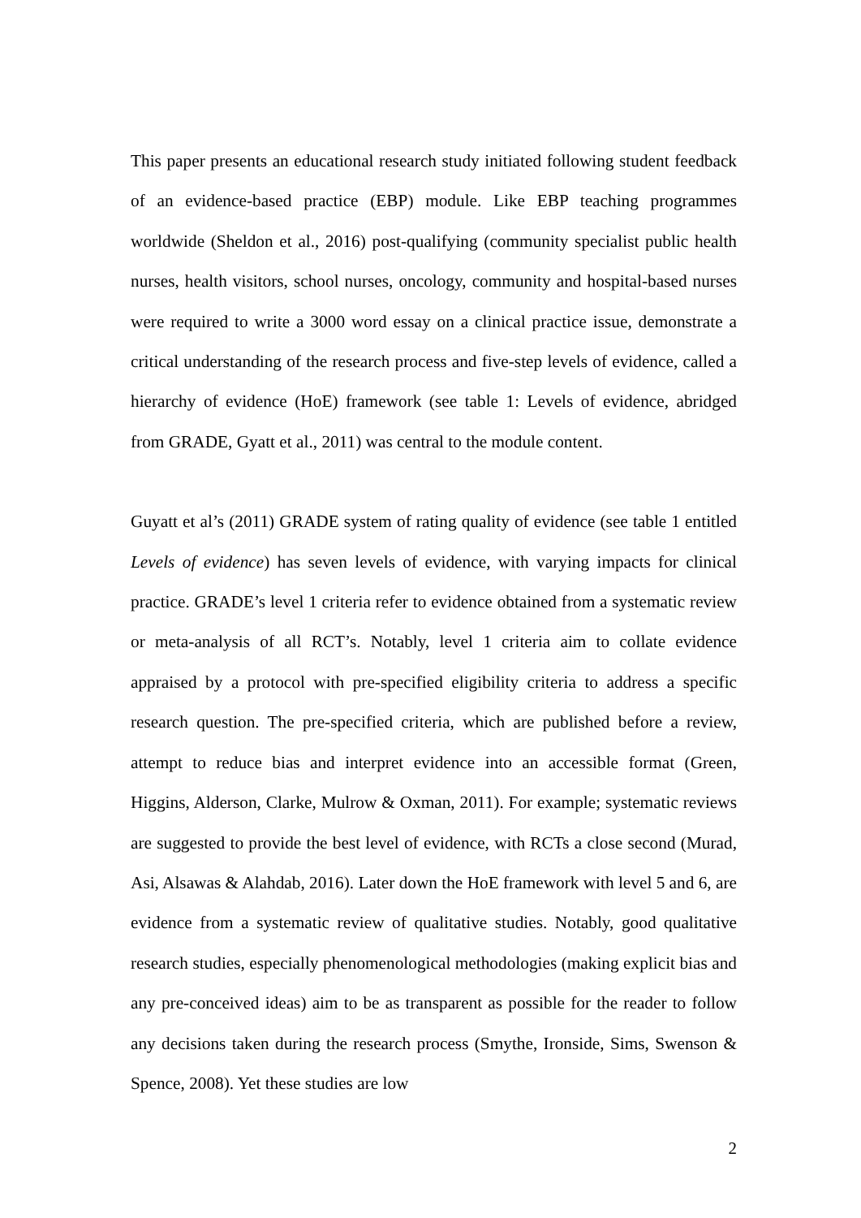This paper presents an educational research study initiated following student feedback of an evidence-based practice (EBP) module. Like EBP teaching programmes worldwide (Sheldon et al., 2016) post-qualifying (community specialist public health nurses, health visitors, school nurses, oncology, community and hospital-based nurses were required to write a 3000 word essay on a clinical practice issue, demonstrate a critical understanding of the research process and five-step levels of evidence, called a hierarchy of evidence (HoE) framework (see table 1: Levels of evidence, abridged from GRADE, Gyatt et al., 2011) was central to the module content.
Guyatt et al’s (2011) GRADE system of rating quality of evidence (see table 1 entitled Levels of evidence) has seven levels of evidence, with varying impacts for clinical practice. GRADE’s level 1 criteria refer to evidence obtained from a systematic review or meta-analysis of all RCT’s. Notably, level 1 criteria aim to collate evidence appraised by a protocol with pre-specified eligibility criteria to address a specific research question. The pre-specified criteria, which are published before a review, attempt to reduce bias and interpret evidence into an accessible format (Green, Higgins, Alderson, Clarke, Mulrow & Oxman, 2011). For example; systematic reviews are suggested to provide the best level of evidence, with RCTs a close second (Murad, Asi, Alsawas & Alahdab, 2016). Later down the HoE framework with level 5 and 6, are evidence from a systematic review of qualitative studies. Notably, good qualitative research studies, especially phenomenological methodologies (making explicit bias and any pre-conceived ideas) aim to be as transparent as possible for the reader to follow any decisions taken during the research process (Smythe, Ironside, Sims, Swenson & Spence, 2008). Yet these studies are low
2